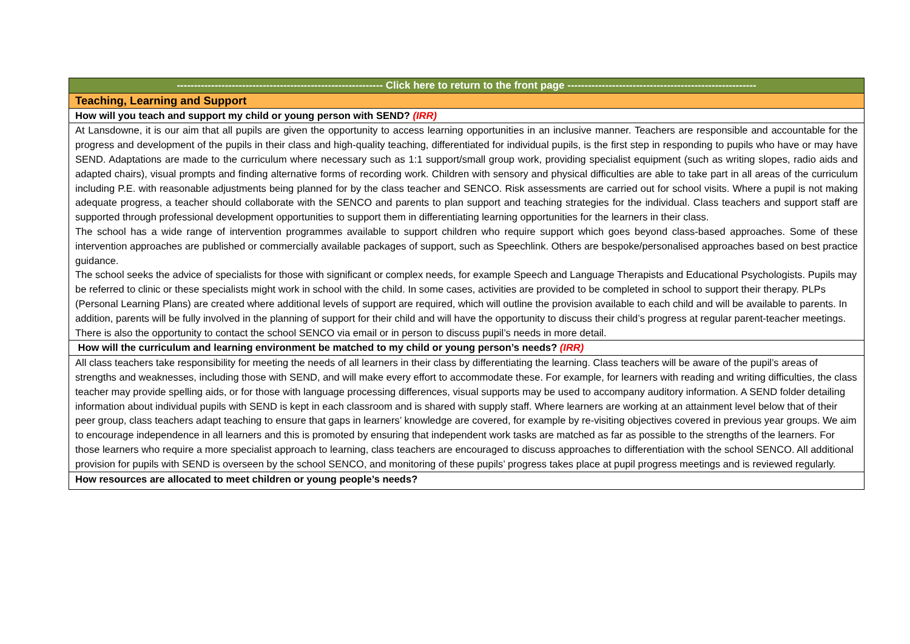| ------------------------------------------------------------ Click here to return to the front page ------------------------------------------------------- |
| Teaching, Learning and Support |
| How will you teach and support my child or young person with SEND? (IRR) |
| At Lansdowne, it is our aim that all pupils are given the opportunity to access learning opportunities in an inclusive manner. Teachers are responsible and accountable for the progress and development of the pupils in their class and high-quality teaching, differentiated for individual pupils, is the first step in responding to pupils who have or may have SEND. Adaptations are made to the curriculum where necessary such as 1:1 support/small group work, providing specialist equipment (such as writing slopes, radio aids and adapted chairs), visual prompts and finding alternative forms of recording work. Children with sensory and physical difficulties are able to take part in all areas of the curriculum including P.E. with reasonable adjustments being planned for by the class teacher and SENCO. Risk assessments are carried out for school visits. Where a pupil is not making adequate progress, a teacher should collaborate with the SENCO and parents to plan support and teaching strategies for the individual. Class teachers and support staff are supported through professional development opportunities to support them in differentiating learning opportunities for the learners in their class. The school has a wide range of intervention programmes available to support children who require support which goes beyond class-based approaches. Some of these intervention approaches are published or commercially available packages of support, such as Speechlink. Others are bespoke/personalised approaches based on best practice guidance. The school seeks the advice of specialists for those with significant or complex needs, for example Speech and Language Therapists and Educational Psychologists. Pupils may be referred to clinic or these specialists might work in school with the child. In some cases, activities are provided to be completed in school to support their therapy. PLPs (Personal Learning Plans) are created where additional levels of support are required, which will outline the provision available to each child and will be available to parents. In addition, parents will be fully involved in the planning of support for their child and will have the opportunity to discuss their child’s progress at regular parent-teacher meetings. There is also the opportunity to contact the school SENCO via email or in person to discuss pupil’s needs in more detail. |
| How will the curriculum and learning environment be matched to my child or young person’s needs? (IRR) |
| All class teachers take responsibility for meeting the needs of all learners in their class by differentiating the learning. Class teachers will be aware of the pupil’s areas of strengths and weaknesses, including those with SEND, and will make every effort to accommodate these. For example, for learners with reading and writing difficulties, the class teacher may provide spelling aids, or for those with language processing differences, visual supports may be used to accompany auditory information. A SEND folder detailing information about individual pupils with SEND is kept in each classroom and is shared with supply staff. Where learners are working at an attainment level below that of their peer group, class teachers adapt teaching to ensure that gaps in learners’ knowledge are covered, for example by re-visiting objectives covered in previous year groups. We aim to encourage independence in all learners and this is promoted by ensuring that independent work tasks are matched as far as possible to the strengths of the learners. For those learners who require a more specialist approach to learning, class teachers are encouraged to discuss approaches to differentiation with the school SENCO. All additional provision for pupils with SEND is overseen by the school SENCO, and monitoring of these pupils’ progress takes place at pupil progress meetings and is reviewed regularly. |
| How resources are allocated to meet children or young people’s needs? |